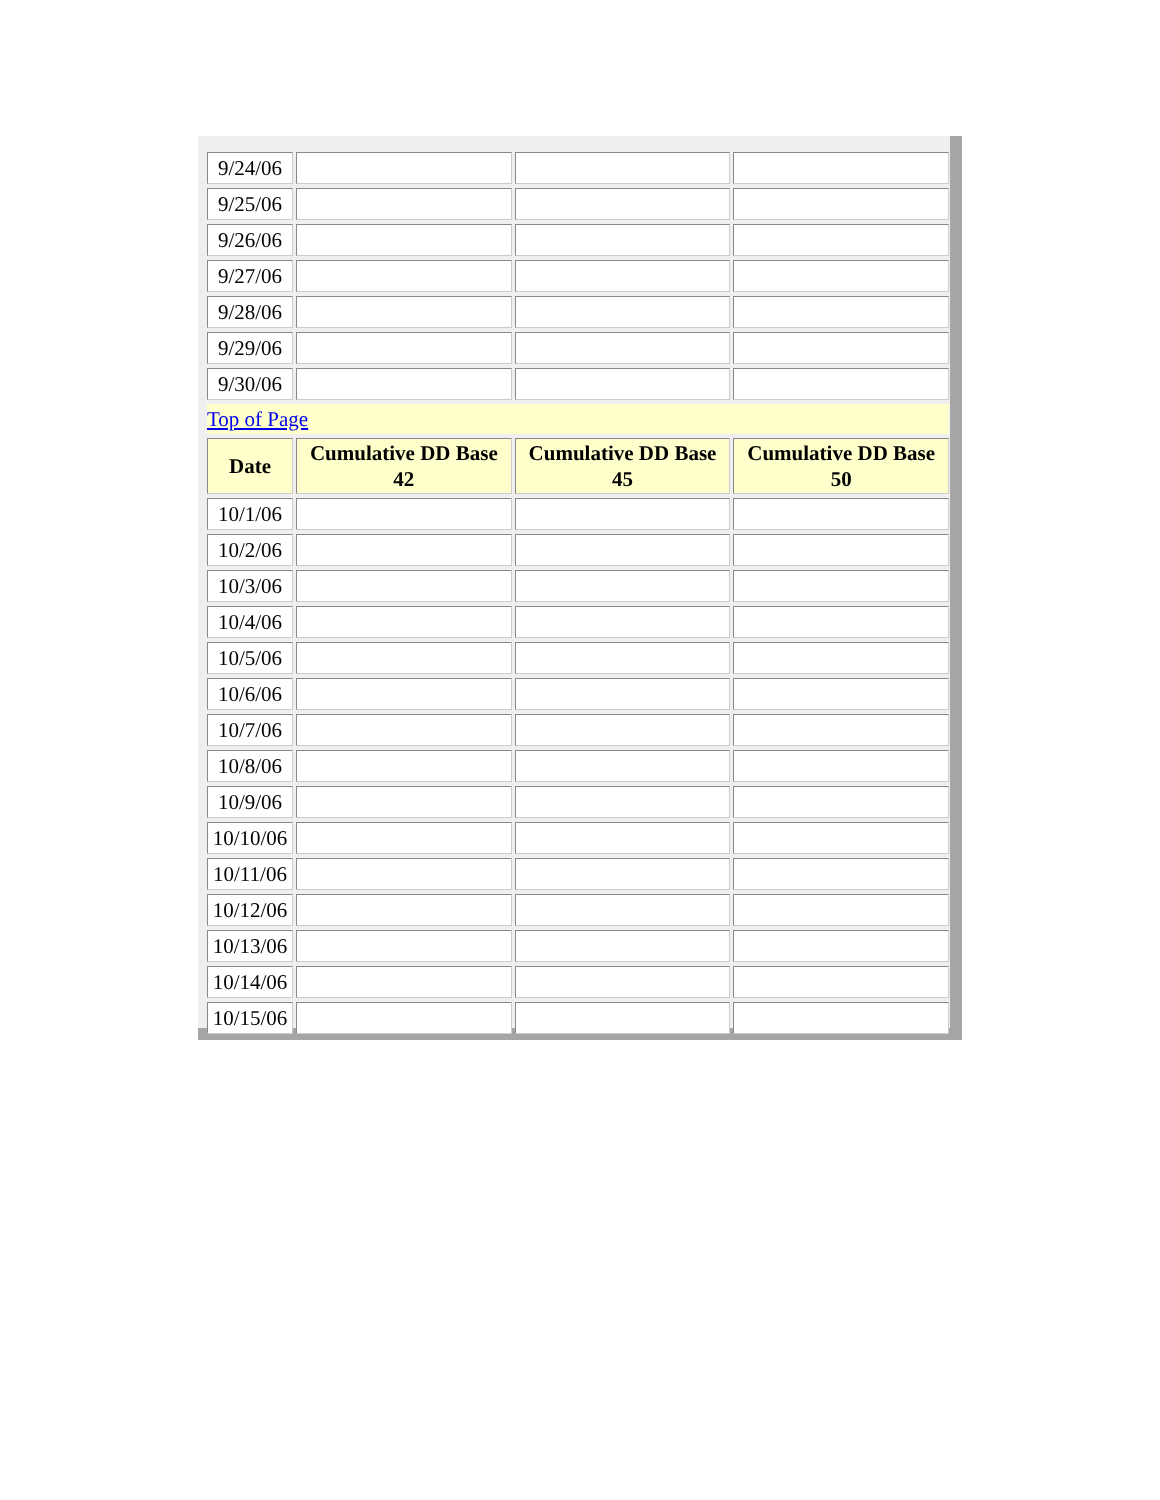| 9/24/06 | | | |
| 9/25/06 | | | |
| 9/26/06 | | | |
| 9/27/06 | | | |
| 9/28/06 | | | |
| 9/29/06 | | | |
| 9/30/06 | | | |
| Top of Page | | | |
| Date | Cumulative DD Base 42 | Cumulative DD Base 45 | Cumulative DD Base 50 |
| 10/1/06 | | | |
| 10/2/06 | | | |
| 10/3/06 | | | |
| 10/4/06 | | | |
| 10/5/06 | | | |
| 10/6/06 | | | |
| 10/7/06 | | | |
| 10/8/06 | | | |
| 10/9/06 | | | |
| 10/10/06 | | | |
| 10/11/06 | | | |
| 10/12/06 | | | |
| 10/13/06 | | | |
| 10/14/06 | | | |
| 10/15/06 | | | |